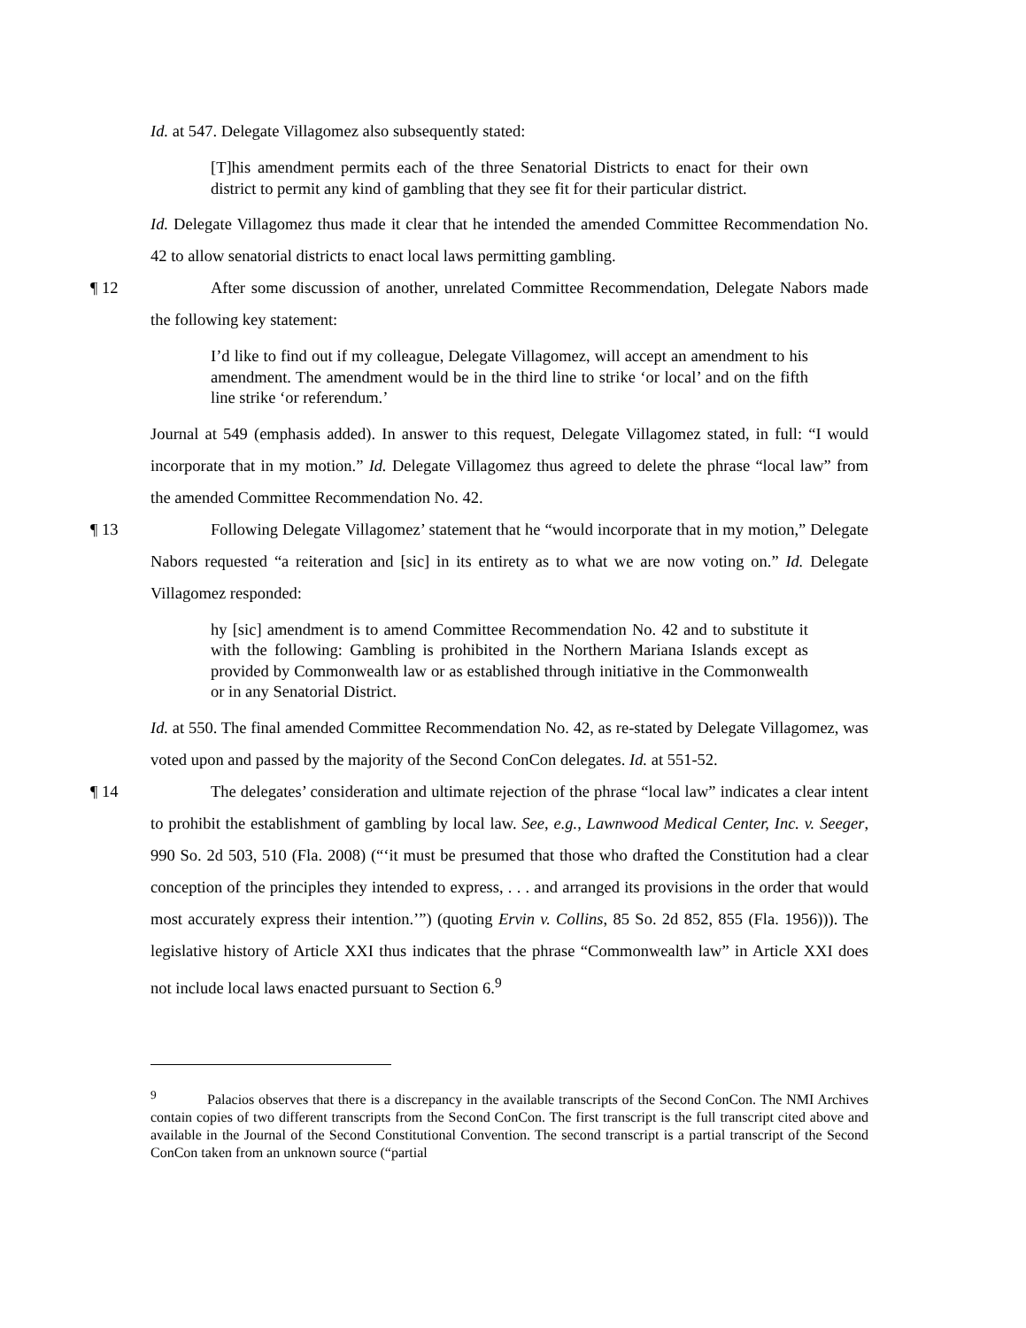Id. at 547. Delegate Villagomez also subsequently stated:
[T]his amendment permits each of the three Senatorial Districts to enact for their own district to permit any kind of gambling that they see fit for their particular district.
Id. Delegate Villagomez thus made it clear that he intended the amended Committee Recommendation No. 42 to allow senatorial districts to enact local laws permitting gambling.
¶ 12 After some discussion of another, unrelated Committee Recommendation, Delegate Nabors made the following key statement:
I’d like to find out if my colleague, Delegate Villagomez, will accept an amendment to his amendment. The amendment would be in the third line to strike ‘or local’ and on the fifth line strike ‘or referendum.’
Journal at 549 (emphasis added). In answer to this request, Delegate Villagomez stated, in full: “I would incorporate that in my motion.” Id. Delegate Villagomez thus agreed to delete the phrase “local law” from the amended Committee Recommendation No. 42.
¶ 13 Following Delegate Villagomez’ statement that he “would incorporate that in my motion,” Delegate Nabors requested “a reiteration and [sic] in its entirety as to what we are now voting on.” Id. Delegate Villagomez responded:
hy [sic] amendment is to amend Committee Recommendation No. 42 and to substitute it with the following: Gambling is prohibited in the Northern Mariana Islands except as provided by Commonwealth law or as established through initiative in the Commonwealth or in any Senatorial District.
Id. at 550. The final amended Committee Recommendation No. 42, as re-stated by Delegate Villagomez, was voted upon and passed by the majority of the Second ConCon delegates. Id. at 551-52.
¶ 14 The delegates’ consideration and ultimate rejection of the phrase “local law” indicates a clear intent to prohibit the establishment of gambling by local law. See, e.g., Lawnwood Medical Center, Inc. v. Seeger, 990 So. 2d 503, 510 (Fla. 2008) (“‘it must be presumed that those who drafted the Constitution had a clear conception of the principles they intended to express, . . . and arranged its provisions in the order that would most accurately express their intention.’”) (quoting Ervin v. Collins, 85 So. 2d 852, 855 (Fla. 1956))). The legislative history of Article XXI thus indicates that the phrase “Commonwealth law” in Article XXI does not include local laws enacted pursuant to Section 6.<sup>9</sup>
<sup>9</sup> Palacios observes that there is a discrepancy in the available transcripts of the Second ConCon. The NMI Archives contain copies of two different transcripts from the Second ConCon. The first transcript is the full transcript cited above and available in the Journal of the Second Constitutional Convention. The second transcript is a partial transcript of the Second ConCon taken from an unknown source (“partial